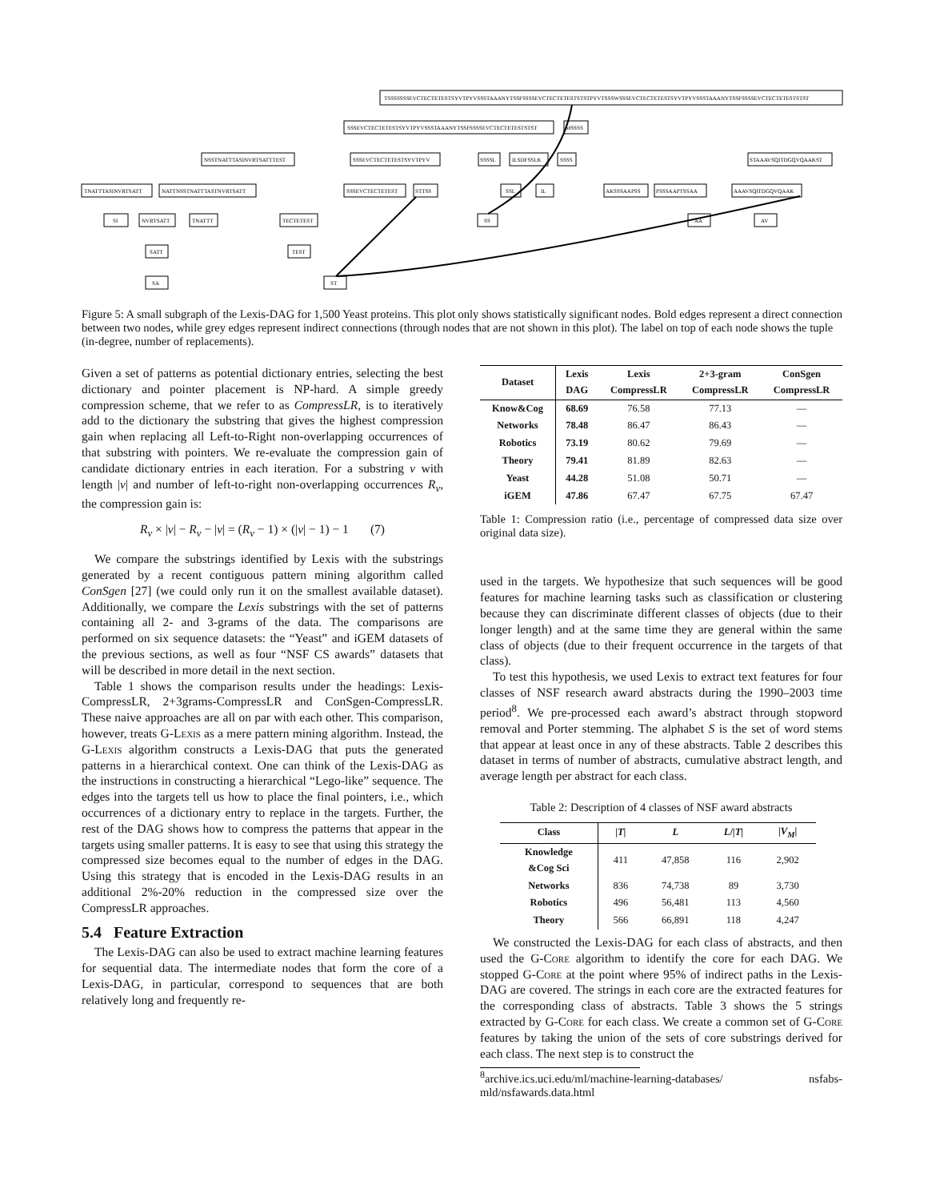TSSSSSSSEVCTECTETESTSYVTPYVSSSTAAANYTSSFSSSSEVCTECTETESTSTSTPYVTSSSWSSSEVCTECTETESTSYVTPYVSSSTAAANYTSSFSSSSEVCTECTETESTSTST
SSSEVCTECTETESTSYVTPYVSSSTAAANYTSSFSSSSEVCTECTETESTSTST
MSSSS
NSSTNATTTASINVRTSATTTEST
SSSEVCTECTETESTSYVTPYV
SSSSL
ILSDFSSLK
SSSS
STAAAVSQITDGQVQAAKST
TNATTTASINVRTSATT
NATTNSSTNATTTASTNVRTSATT
SSSEVCTECTETEST
STTSS
SSL
IL
AKSSSAAPSS
PSSSAAPTSSAA
AAAVSQITDGQVQAAK
SI
NVRTSATT
TNATTT
TECTETEST
SS
AA
AV
SATT
TEST
SA
ST
Figure 5: A small subgraph of the Lexis-DAG for 1,500 Yeast proteins. This plot only shows statistically significant nodes. Bold edges represent a direct connection between two nodes, while grey edges represent indirect connections (through nodes that are not shown in this plot). The label on top of each node shows the tuple (in-degree, number of replacements).
Given a set of patterns as potential dictionary entries, selecting the best dictionary and pointer placement is NP-hard. A simple greedy compression scheme, that we refer to as CompressLR, is to iteratively add to the dictionary the substring that gives the highest compression gain when replacing all Left-to-Right non-overlapping occurrences of that substring with pointers. We re-evaluate the compression gain of candidate dictionary entries in each iteration. For a substring v with length |v| and number of left-to-right non-overlapping occurrences R<sub>v</sub>, the compression gain is:
R<sub>v</sub> × |v| − R<sub>v</sub> − |v| = (R<sub>v</sub> − 1) × (|v| − 1) − 1 (7)
We compare the substrings identified by Lexis with the substrings generated by a recent contiguous pattern mining algorithm called ConSgen [27] (we could only run it on the smallest available dataset). Additionally, we compare the Lexis substrings with the set of patterns containing all 2- and 3-grams of the data. The comparisons are performed on six sequence datasets: the “Yeast” and iGEM datasets of the previous sections, as well as four “NSF CS awards” datasets that will be described in more detail in the next section.
Table 1 shows the comparison results under the headings: Lexis-CompressLR, 2+3grams-CompressLR and ConSgen-CompressLR. These naive approaches are all on par with each other. This comparison, however, treats G-Lexis as a mere pattern mining algorithm. Instead, the G-Lexis algorithm constructs a Lexis-DAG that puts the generated patterns in a hierarchical context. One can think of the Lexis-DAG as the instructions in constructing a hierarchical “Lego-like” sequence. The edges into the targets tell us how to place the final pointers, i.e., which occurrences of a dictionary entry to replace in the targets. Further, the rest of the DAG shows how to compress the patterns that appear in the targets using smaller patterns. It is easy to see that using this strategy the compressed size becomes equal to the number of edges in the DAG. Using this strategy that is encoded in the Lexis-DAG results in an additional 2%-20% reduction in the compressed size over the CompressLR approaches.
5.4 Feature Extraction
The Lexis-DAG can also be used to extract machine learning features for sequential data. The intermediate nodes that form the core of a Lexis-DAG, in particular, correspond to sequences that are both relatively long and frequently re-
| Dataset | Lexis DAG | Lexis CompressLR | 2+3-gram CompressLR | ConSgen CompressLR |
| --- | --- | --- | --- | --- |
| Know&Cog | 68.69 | 76.58 | 77.13 | — |
| Networks | 78.48 | 86.47 | 86.43 | — |
| Robotics | 73.19 | 80.62 | 79.69 | — |
| Theory | 79.41 | 81.89 | 82.63 | — |
| Yeast | 44.28 | 51.08 | 50.71 | — |
| iGEM | 47.86 | 67.47 | 67.75 | 67.47 |
Table 1: Compression ratio (i.e., percentage of compressed data size over original data size).
used in the targets. We hypothesize that such sequences will be good features for machine learning tasks such as classification or clustering because they can discriminate different classes of objects (due to their longer length) and at the same time they are general within the same class of objects (due to their frequent occurrence in the targets of that class).
To test this hypothesis, we used Lexis to extract text features for four classes of NSF research award abstracts during the 1990–2003 time period<sup>8</sup>. We pre-processed each award’s abstract through stopword removal and Porter stemming. The alphabet S is the set of word stems that appear at least once in any of these abstracts. Table 2 describes this dataset in terms of number of abstracts, cumulative abstract length, and average length per abstract for each class.
Table 2: Description of 4 classes of NSF award abstracts
| Class | / T / | L | L // T / | / V<sub>M</sub> / |
| --- | --- | --- | --- | --- |
| Knowledge &Cog Sci | 411 | 47,858 | 116 | 2,902 |
| Networks | 836 | 74,738 | 89 | 3,730 |
| Robotics | 496 | 56,481 | 113 | 4,560 |
| Theory | 566 | 66,891 | 118 | 4,247 |
We constructed the Lexis-DAG for each class of abstracts, and then used the G-Core algorithm to identify the core for each DAG. We stopped G-Core at the point where 95% of indirect paths in the Lexis-DAG are covered. The strings in each core are the extracted features for the corresponding class of abstracts. Table 3 shows the 5 strings extracted by G-Core for each class. We create a common set of G-Core features by taking the union of the sets of core substrings derived for each class. The next step is to construct the
<sup>8</sup> archive.ics.uci.edu/ml/machine-learning-databases/ nsfabs-mld/nsfawards.data.html